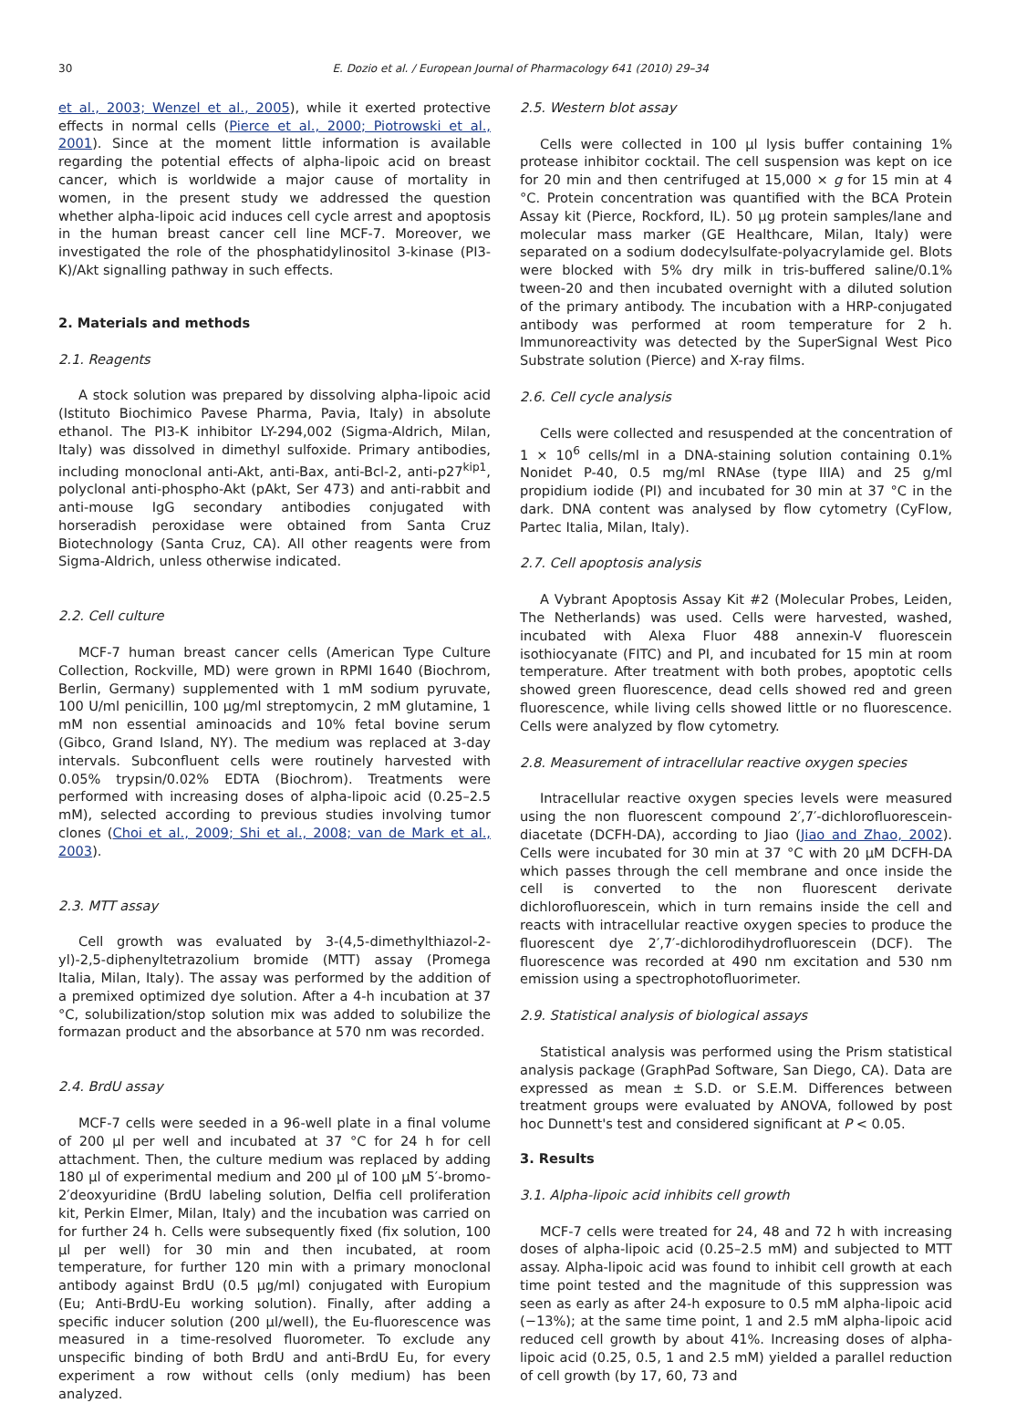30 E. Dozio et al. / European Journal of Pharmacology 641 (2010) 29–34
et al., 2003; Wenzel et al., 2005), while it exerted protective effects in normal cells (Pierce et al., 2000; Piotrowski et al., 2001). Since at the moment little information is available regarding the potential effects of alpha-lipoic acid on breast cancer, which is worldwide a major cause of mortality in women, in the present study we addressed the question whether alpha-lipoic acid induces cell cycle arrest and apoptosis in the human breast cancer cell line MCF-7. Moreover, we investigated the role of the phosphatidylinositol 3-kinase (PI3-K)/Akt signalling pathway in such effects.
2. Materials and methods
2.1. Reagents
A stock solution was prepared by dissolving alpha-lipoic acid (Istituto Biochimico Pavese Pharma, Pavia, Italy) in absolute ethanol. The PI3-K inhibitor LY-294,002 (Sigma-Aldrich, Milan, Italy) was dissolved in dimethyl sulfoxide. Primary antibodies, including monoclonal anti-Akt, anti-Bax, anti-Bcl-2, anti-p27<sup>kip1</sup>, polyclonal anti-phospho-Akt (pAkt, Ser 473) and anti-rabbit and anti-mouse IgG secondary antibodies conjugated with horseradish peroxidase were obtained from Santa Cruz Biotechnology (Santa Cruz, CA). All other reagents were from Sigma-Aldrich, unless otherwise indicated.
2.2. Cell culture
MCF-7 human breast cancer cells (American Type Culture Collection, Rockville, MD) were grown in RPMI 1640 (Biochrom, Berlin, Germany) supplemented with 1 mM sodium pyruvate, 100 U/ml penicillin, 100 µg/ml streptomycin, 2 mM glutamine, 1 mM non essential aminoacids and 10% fetal bovine serum (Gibco, Grand Island, NY). The medium was replaced at 3-day intervals. Subconfluent cells were routinely harvested with 0.05% trypsin/0.02% EDTA (Biochrom). Treatments were performed with increasing doses of alpha-lipoic acid (0.25–2.5 mM), selected according to previous studies involving tumor clones (Choi et al., 2009; Shi et al., 2008; van de Mark et al., 2003).
2.3. MTT assay
Cell growth was evaluated by 3-(4,5-dimethylthiazol-2-yl)-2,5-diphenyltetrazolium bromide (MTT) assay (Promega Italia, Milan, Italy). The assay was performed by the addition of a premixed optimized dye solution. After a 4-h incubation at 37 °C, solubilization/stop solution mix was added to solubilize the formazan product and the absorbance at 570 nm was recorded.
2.4. BrdU assay
MCF-7 cells were seeded in a 96-well plate in a final volume of 200 µl per well and incubated at 37 °C for 24 h for cell attachment. Then, the culture medium was replaced by adding 180 µl of experimental medium and 200 µl of 100 µM 5′-bromo-2′deoxyuridine (BrdU labeling solution, Delfia cell proliferation kit, Perkin Elmer, Milan, Italy) and the incubation was carried on for further 24 h. Cells were subsequently fixed (fix solution, 100 µl per well) for 30 min and then incubated, at room temperature, for further 120 min with a primary monoclonal antibody against BrdU (0.5 µg/ml) conjugated with Europium (Eu; Anti-BrdU-Eu working solution). Finally, after adding a specific inducer solution (200 µl/well), the Eu-fluorescence was measured in a time-resolved fluorometer. To exclude any unspecific binding of both BrdU and anti-BrdU Eu, for every experiment a row without cells (only medium) has been analyzed.
2.5. Western blot assay
Cells were collected in 100 µl lysis buffer containing 1% protease inhibitor cocktail. The cell suspension was kept on ice for 20 min and then centrifuged at 15,000 × g for 15 min at 4 °C. Protein concentration was quantified with the BCA Protein Assay kit (Pierce, Rockford, IL). 50 µg protein samples/lane and molecular mass marker (GE Healthcare, Milan, Italy) were separated on a sodium dodecylsulfate-polyacrylamide gel. Blots were blocked with 5% dry milk in tris-buffered saline/0.1% tween-20 and then incubated overnight with a diluted solution of the primary antibody. The incubation with a HRP-conjugated antibody was performed at room temperature for 2 h. Immunoreactivity was detected by the SuperSignal West Pico Substrate solution (Pierce) and X-ray films.
2.6. Cell cycle analysis
Cells were collected and resuspended at the concentration of 1 × 10<sup>6</sup> cells/ml in a DNA-staining solution containing 0.1% Nonidet P-40, 0.5 mg/ml RNAse (type IIIA) and 25 g/ml propidium iodide (PI) and incubated for 30 min at 37 °C in the dark. DNA content was analysed by flow cytometry (CyFlow, Partec Italia, Milan, Italy).
2.7. Cell apoptosis analysis
A Vybrant Apoptosis Assay Kit #2 (Molecular Probes, Leiden, The Netherlands) was used. Cells were harvested, washed, incubated with Alexa Fluor 488 annexin-V fluorescein isothiocyanate (FITC) and PI, and incubated for 15 min at room temperature. After treatment with both probes, apoptotic cells showed green fluorescence, dead cells showed red and green fluorescence, while living cells showed little or no fluorescence. Cells were analyzed by flow cytometry.
2.8. Measurement of intracellular reactive oxygen species
Intracellular reactive oxygen species levels were measured using the non fluorescent compound 2′,7′-dichlorofluorescein-diacetate (DCFH-DA), according to Jiao (Jiao and Zhao, 2002). Cells were incubated for 30 min at 37 °C with 20 µM DCFH-DA which passes through the cell membrane and once inside the cell is converted to the non fluorescent derivate dichlorofluorescein, which in turn remains inside the cell and reacts with intracellular reactive oxygen species to produce the fluorescent dye 2′,7′-dichlorodihydrofluorescein (DCF). The fluorescence was recorded at 490 nm excitation and 530 nm emission using a spectrophotofluorimeter.
2.9. Statistical analysis of biological assays
Statistical analysis was performed using the Prism statistical analysis package (GraphPad Software, San Diego, CA). Data are expressed as mean ± S.D. or S.E.M. Differences between treatment groups were evaluated by ANOVA, followed by post hoc Dunnett's test and considered significant at P < 0.05.
3. Results
3.1. Alpha-lipoic acid inhibits cell growth
MCF-7 cells were treated for 24, 48 and 72 h with increasing doses of alpha-lipoic acid (0.25–2.5 mM) and subjected to MTT assay. Alpha-lipoic acid was found to inhibit cell growth at each time point tested and the magnitude of this suppression was seen as early as after 24-h exposure to 0.5 mM alpha-lipoic acid (−13%); at the same time point, 1 and 2.5 mM alpha-lipoic acid reduced cell growth by about 41%. Increasing doses of alpha-lipoic acid (0.25, 0.5, 1 and 2.5 mM) yielded a parallel reduction of cell growth (by 17, 60, 73 and